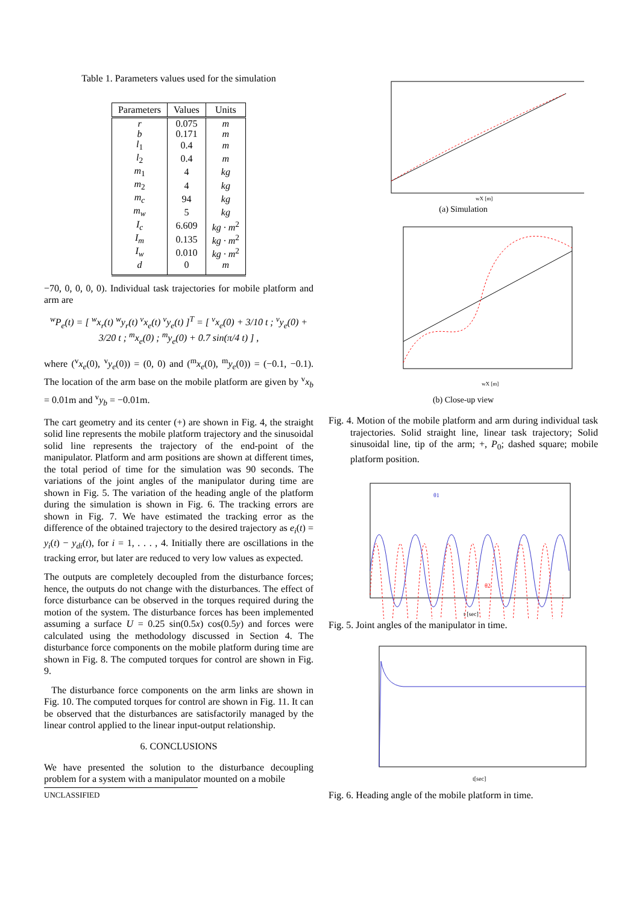Table 1. Parameters values used for the simulation
| Parameters | Values | Units |
| --- | --- | --- |
| r | 0.075 | m |
| b | 0.171 | m |
| l<sub>1</sub> | 0.4 | m |
| l<sub>2</sub> | 0.4 | m |
| m<sub>1</sub> | 4 | kg |
| m<sub>2</sub> | 4 | kg |
| m<sub>c</sub> | 94 | kg |
| m<sub>w</sub> | 5 | kg |
| I<sub>c</sub> | 6.609 | kg · m<sup>2</sup> |
| I<sub>m</sub> | 0.135 | kg · m<sup>2</sup> |
| I<sub>w</sub> | 0.010 | kg · m<sup>2</sup> |
| d | 0 | m |
−70, 0, 0, 0, 0). Individual task trajectories for mobile platform and arm are
<sup>w</sup> P<sub>e</sub>(t) = [ <sup>w</sup>x<sub>r</sub>(t) <sup>w</sup>y<sub>r</sub>(t) <sup>v</sup>x<sub>e</sub>(t) <sup>v</sup>y<sub>e</sub>(t) ]<sup>T</sup> = [ <sup>v</sup>x<sub>e</sub>(0) + 3/10 t ; <sup>v</sup>y<sub>e</sub>(0) + 3/20 t ; <sup>m</sup>x<sub>e</sub>(0) ; <sup>m</sup>y<sub>e</sub>(0) + 0.7 sin(π/4 t) ] ,
where (<sup>v</sup>x<sub>e</sub>(0), <sup>v</sup>y<sub>e</sub>(0)) = (0, 0) and (<sup>m</sup>x<sub>e</sub>(0), <sup>m</sup>y<sub>e</sub>(0)) = (−0.1, −0.1). The location of the arm base on the mobile platform are given by <sup>v</sup>x<sub>b</sub> = 0.01m and <sup>v</sup>y<sub>b</sub> = −0.01m.
The cart geometry and its center (+) are shown in Fig. 4, the straight solid line represents the mobile platform trajectory and the sinusoidal solid line represents the trajectory of the end-point of the manipulator. Platform and arm positions are shown at different times, the total period of time for the simulation was 90 seconds. The variations of the joint angles of the manipulator during time are shown in Fig. 5. The variation of the heading angle of the platform during the simulation is shown in Fig. 6. The tracking errors are shown in Fig. 7. We have estimated the tracking error as the difference of the obtained trajectory to the desired trajectory as e<sub>i</sub>(t) = y<sub>i</sub>(t) − y<sub>di</sub>(t), for i = 1, . . . , 4. Initially there are oscillations in the tracking error, but later are reduced to very low values as expected.
The outputs are completely decoupled from the disturbance forces; hence, the outputs do not change with the disturbances. The effect of force disturbance can be observed in the torques required during the motion of the system. The disturbance forces has been implemented assuming a surface U = 0.25 sin(0.5x) cos(0.5y) and forces were calculated using the methodology discussed in Section 4. The disturbance force components on the mobile platform during time are shown in Fig. 8. The computed torques for control are shown in Fig. 9.
The disturbance force components on the arm links are shown in Fig. 10. The computed torques for control are shown in Fig. 11. It can be observed that the disturbances are satisfactorily managed by the linear control applied to the linear input-output relationship.
6. CONCLUSIONS
We have presented the solution to the disturbance decoupling problem for a system with a manipulator mounted on a mobile
UNCLASSIFIED
wX [m]
(a) Simulation
wX [m]
(b) Close-up view
Fig. 4. Motion of the mobile platform and arm during individual task trajectories. Solid straight line, linear task trajectory; Solid sinusoidal line, tip of the arm; +, P<sub>0</sub>; dashed square; mobile platform position.
θ1
θ2
t [sec]
Fig. 5. Joint angles of the manipulator in time.
t[sec]
Fig. 6. Heading angle of the mobile platform in time.